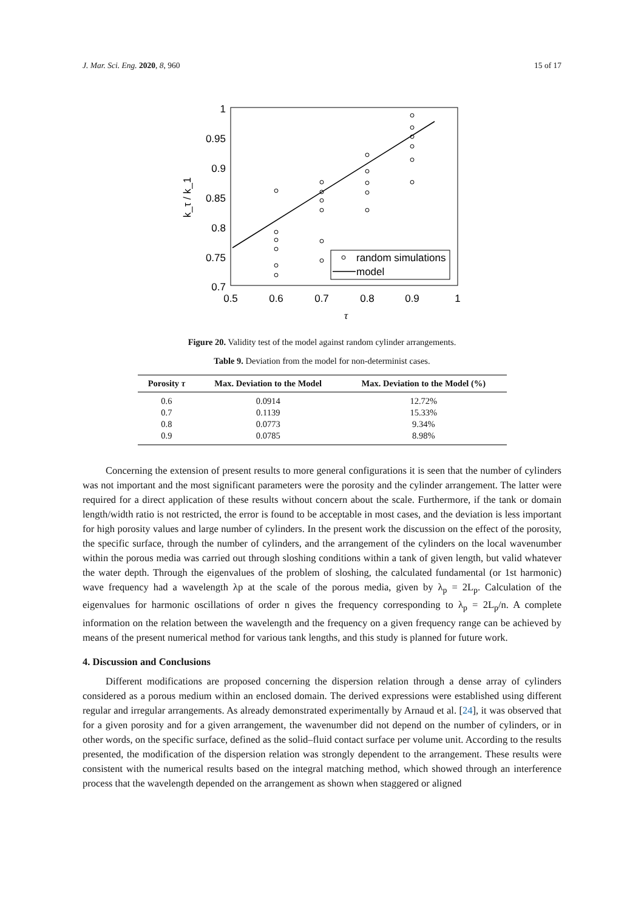J. Mar. Sci. Eng. 2020, 8, 960 15 of 17
1
0.95
0.9
0.85
0.8
0.75
0.7
0.5
0.6
0.7
0.8
0.9
1
τ
k_τ / k_1
random simulations
model
Figure 20. Validity test of the model against random cylinder arrangements.
Table 9. Deviation from the model for non-determinist cases.
| Porosity τ | Max. Deviation to the Model | Max. Deviation to the Model (%) |
| --- | --- | --- |
| 0.6 | 0.0914 | 12.72% |
| 0.7 | 0.1139 | 15.33% |
| 0.8 | 0.0773 | 9.34% |
| 0.9 | 0.0785 | 8.98% |
Concerning the extension of present results to more general configurations it is seen that the number of cylinders was not important and the most significant parameters were the porosity and the cylinder arrangement. The latter were required for a direct application of these results without concern about the scale. Furthermore, if the tank or domain length/width ratio is not restricted, the error is found to be acceptable in most cases, and the deviation is less important for high porosity values and large number of cylinders. In the present work the discussion on the effect of the porosity, the specific surface, through the number of cylinders, and the arrangement of the cylinders on the local wavenumber within the porous media was carried out through sloshing conditions within a tank of given length, but valid whatever the water depth. Through the eigenvalues of the problem of sloshing, the calculated fundamental (or 1st harmonic) wave frequency had a wavelength λp at the scale of the porous media, given by λ<sub>p</sub> = 2L<sub>p</sub>. Calculation of the eigenvalues for harmonic oscillations of order n gives the frequency corresponding to λ<sub>p</sub> = 2L<sub>p</sub>/n. A complete information on the relation between the wavelength and the frequency on a given frequency range can be achieved by means of the present numerical method for various tank lengths, and this study is planned for future work.
4. Discussion and Conclusions
Different modifications are proposed concerning the dispersion relation through a dense array of cylinders considered as a porous medium within an enclosed domain. The derived expressions were established using different regular and irregular arrangements. As already demonstrated experimentally by Arnaud et al. [24], it was observed that for a given porosity and for a given arrangement, the wavenumber did not depend on the number of cylinders, or in other words, on the specific surface, defined as the solid–fluid contact surface per volume unit. According to the results presented, the modification of the dispersion relation was strongly dependent to the arrangement. These results were consistent with the numerical results based on the integral matching method, which showed through an interference process that the wavelength depended on the arrangement as shown when staggered or aligned